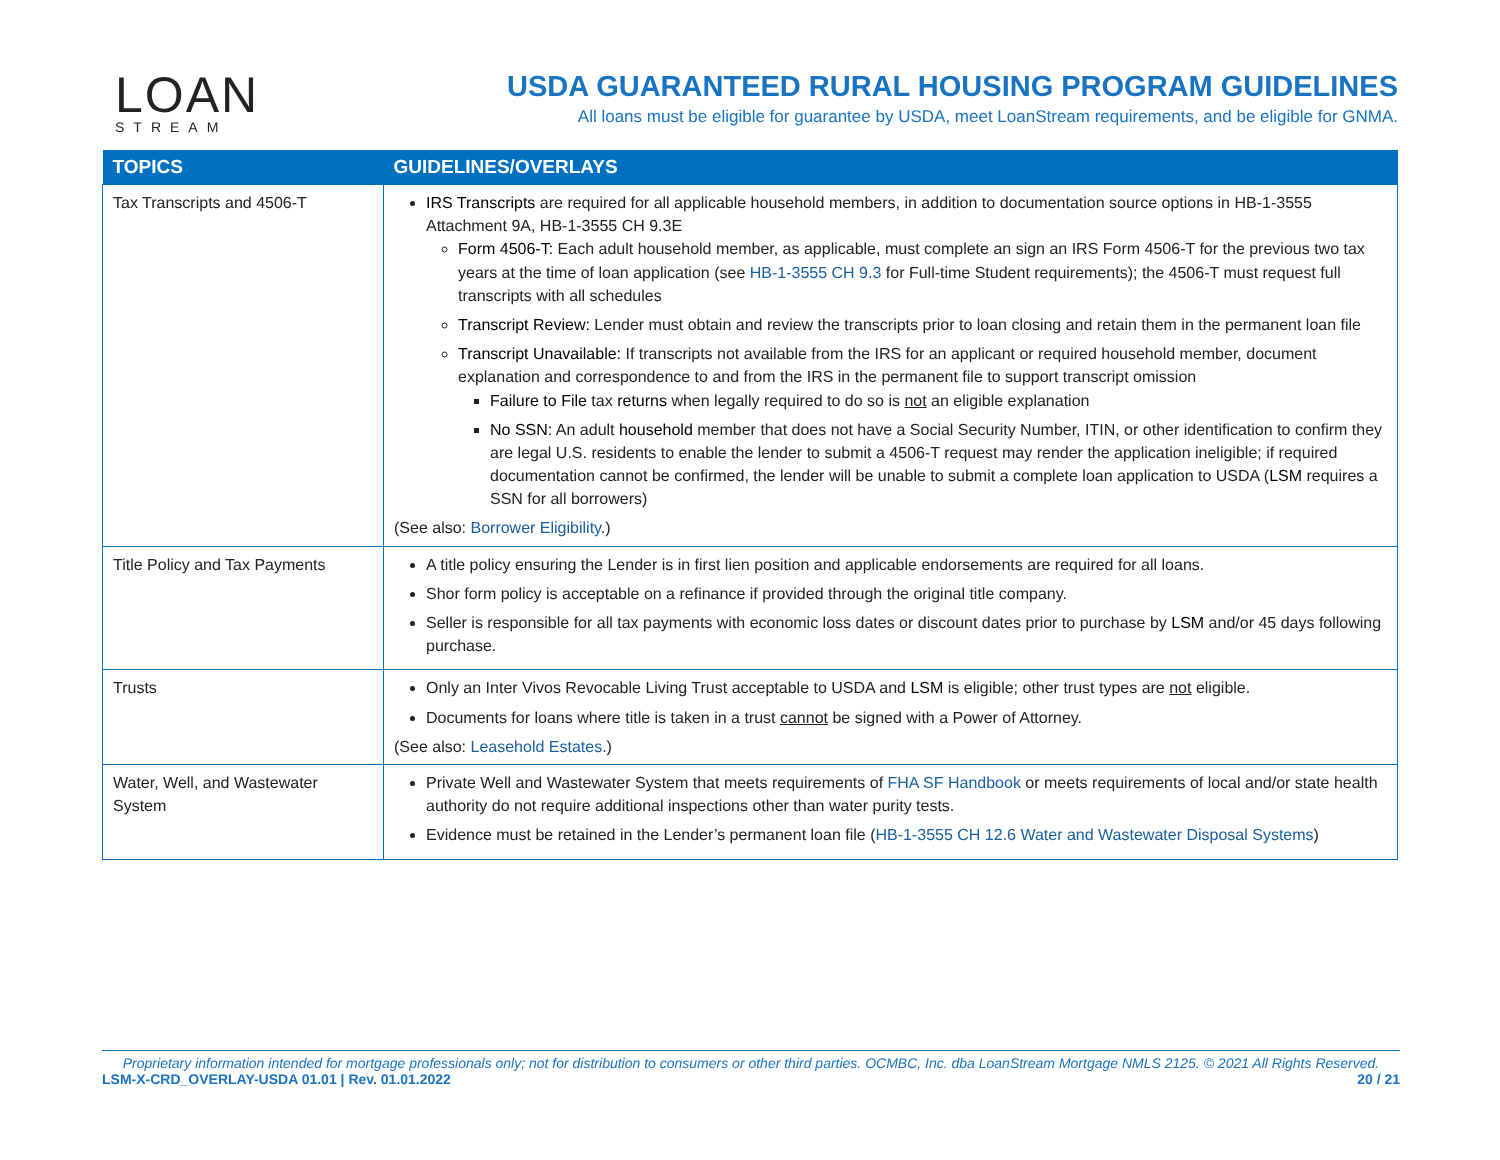LOAN
STREAM
USDA GUARANTEED RURAL HOUSING PROGRAM GUIDELINES
All loans must be eligible for guarantee by USDA, meet LoanStream requirements, and be eligible for GNMA.
| TOPICS | GUIDELINES/OVERLAYS |
| --- | --- |
| Tax Transcripts and 4506-T | IRS Transcripts are required for all applicable household members, in addition to documentation source options in HB-1-3555 Attachment 9A, HB-1-3555 CH 9.3E Form 4506-T: Each adult household member, as applicable, must complete an sign an IRS Form 4506-T for the previous two tax years at the time of loan application (see HB-1-3555 CH 9.3 for Full-time Student requirements); the 4506-T must request full transcripts with all schedules Transcript Review: Lender must obtain and review the transcripts prior to loan closing and retain them in the permanent loan file Transcript Unavailable: If transcripts not available from the IRS for an applicant or required household member, document explanation and correspondence to and from the IRS in the permanent file to support transcript omission Failure to File tax returns when legally required to do so is not an eligible explanation No SSN: An adult household member that does not have a Social Security Number, ITIN, or other identification to confirm they are legal U.S. residents to enable the lender to submit a 4506-T request may render the application ineligible; if required documentation cannot be confirmed, the lender will be unable to submit a complete loan application to USDA ( LSM requires a SSN for all borrowers) (See also: Borrower Eligibility .) |
| Title Policy and Tax Payments | A title policy ensuring the Lender is in first lien position and applicable endorsements are required for all loans. Shor form policy is acceptable on a refinance if provided through the original title company. Seller is responsible for all tax payments with economic loss dates or discount dates prior to purchase by LSM and/or 45 days following purchase. |
| Trusts | Only an Inter Vivos Revocable Living Trust acceptable to USDA and LSM is eligible; other trust types are not eligible. Documents for loans where title is taken in a trust cannot be signed with a Power of Attorney. (See also: Leasehold Estates .) |
| Water, Well, and Wastewater System | Private Well and Wastewater System that meets requirements of FHA SF Handbook or meets requirements of local and/or state health authority do not require additional inspections other than water purity tests. Evidence must be retained in the Lender’s permanent loan file ( HB-1-3555 CH 12.6 Water and Wastewater Disposal Systems ) |
Proprietary information intended for mortgage professionals only; not for distribution to consumers or other third parties. OCMBC, Inc. dba LoanStream Mortgage NMLS 2125. © 2021 All Rights Reserved.
LSM-X-CRD_OVERLAY-USDA 01.01 | Rev. 01.01.2022 20 / 21